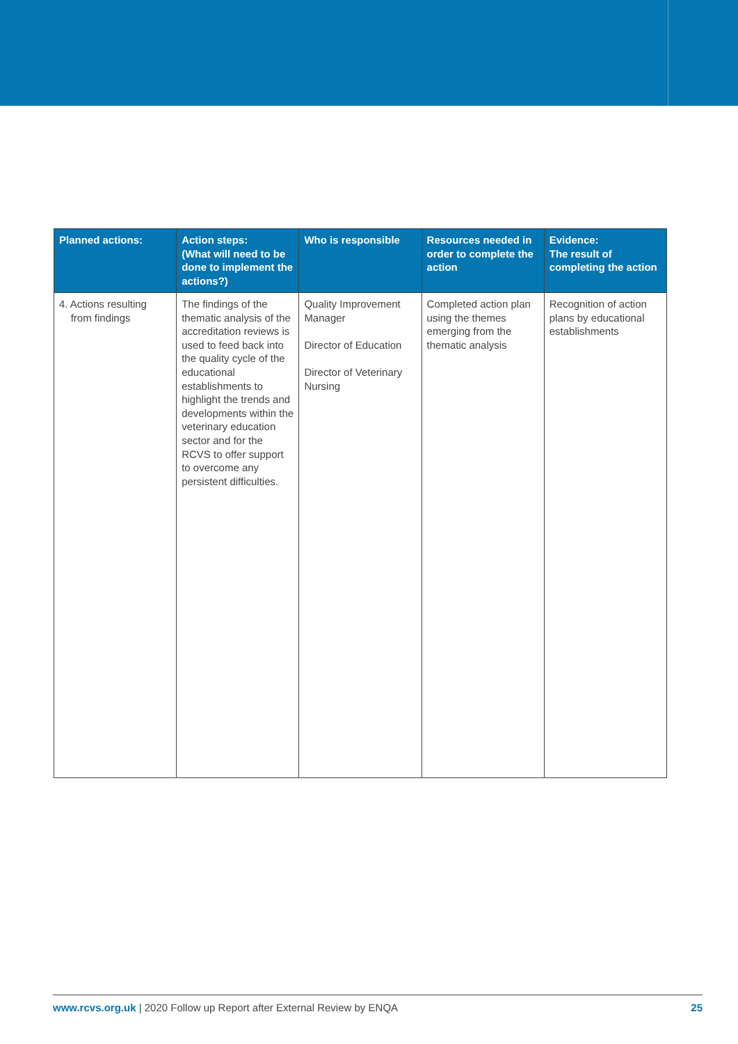| Planned actions: | Action steps: (What will need to be done to implement the actions?) | Who is responsible | Resources needed in order to complete the action | Evidence: The result of completing the action |
| --- | --- | --- | --- | --- |
| 4. Actions resulting from findings | The findings of the thematic analysis of the accreditation reviews is used to feed back into the quality cycle of the educational establishments to highlight the trends and developments within the veterinary education sector and for the RCVS to offer support to overcome any persistent difficulties. | Quality Improvement Manager Director of Education Director of Veterinary Nursing | Completed action plan using the themes emerging from the thematic analysis | Recognition of action plans by educational establishments |
www.rcvs.org.uk | 2020 Follow up Report after External Review by ENQA 25